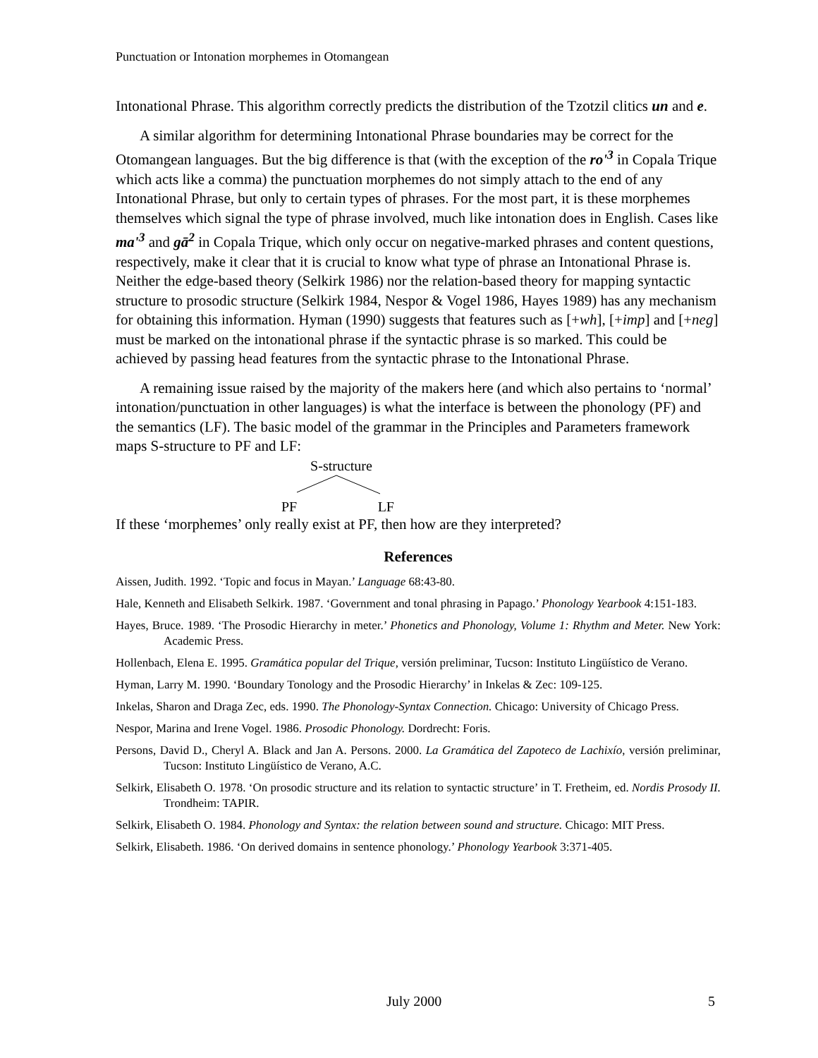Punctuation or Intonation morphemes in Otomangean
Intonational Phrase. This algorithm correctly predicts the distribution of the Tzotzil clitics un and e.
A similar algorithm for determining Intonational Phrase boundaries may be correct for the Otomangean languages. But the big difference is that (with the exception of the ro'<sup>3</sup> in Copala Trique which acts like a comma) the punctuation morphemes do not simply attach to the end of any Intonational Phrase, but only to certain types of phrases. For the most part, it is these morphemes themselves which signal the type of phrase involved, much like intonation does in English. Cases like ma'<sup>3</sup> and gā<sup>2</sup> in Copala Trique, which only occur on negative-marked phrases and content questions, respectively, make it clear that it is crucial to know what type of phrase an Intonational Phrase is. Neither the edge-based theory (Selkirk 1986) nor the relation-based theory for mapping syntactic structure to prosodic structure (Selkirk 1984, Nespor & Vogel 1986, Hayes 1989) has any mechanism for obtaining this information. Hyman (1990) suggests that features such as [+wh], [+imp] and [+neg] must be marked on the intonational phrase if the syntactic phrase is so marked. This could be achieved by passing head features from the syntactic phrase to the Intonational Phrase.
A remaining issue raised by the majority of the makers here (and which also pertains to ‘normal’ intonation/punctuation in other languages) is what the interface is between the phonology (PF) and the semantics (LF). The basic model of the grammar in the Principles and Parameters framework maps S-structure to PF and LF:
S-structure
PF LF
If these ‘morphemes’ only really exist at PF, then how are they interpreted?
References
Aissen, Judith. 1992. ‘Topic and focus in Mayan.’ Language 68:43-80.
Hale, Kenneth and Elisabeth Selkirk. 1987. ‘Government and tonal phrasing in Papago.’ Phonology Yearbook 4:151-183.
Hayes, Bruce. 1989. ‘The Prosodic Hierarchy in meter.’ Phonetics and Phonology, Volume 1: Rhythm and Meter. New York: Academic Press.
Hollenbach, Elena E. 1995. Gramática popular del Trique, versión preliminar, Tucson: Instituto Lingüístico de Verano.
Hyman, Larry M. 1990. ‘Boundary Tonology and the Prosodic Hierarchy’ in Inkelas & Zec: 109-125.
Inkelas, Sharon and Draga Zec, eds. 1990. The Phonology-Syntax Connection. Chicago: University of Chicago Press.
Nespor, Marina and Irene Vogel. 1986. Prosodic Phonology. Dordrecht: Foris.
Persons, David D., Cheryl A. Black and Jan A. Persons. 2000. La Gramática del Zapoteco de Lachixío, versión preliminar, Tucson: Instituto Lingüístico de Verano, A.C.
Selkirk, Elisabeth O. 1978. ‘On prosodic structure and its relation to syntactic structure’ in T. Fretheim, ed. Nordis Prosody II. Trondheim: TAPIR.
Selkirk, Elisabeth O. 1984. Phonology and Syntax: the relation between sound and structure. Chicago: MIT Press.
Selkirk, Elisabeth. 1986. ‘On derived domains in sentence phonology.’ Phonology Yearbook 3:371-405.
July 2000 5